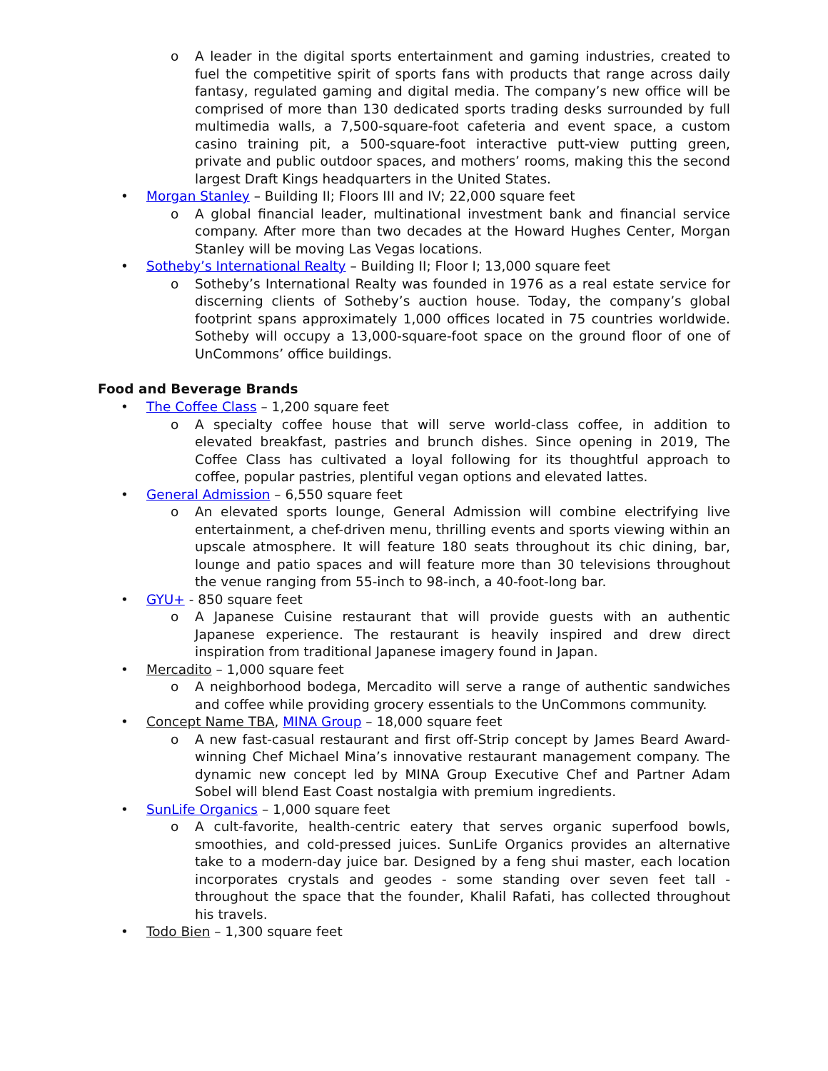o A leader in the digital sports entertainment and gaming industries, created to fuel the competitive spirit of sports fans with products that range across daily fantasy, regulated gaming and digital media. The company’s new office will be comprised of more than 130 dedicated sports trading desks surrounded by full multimedia walls, a 7,500-square-foot cafeteria and event space, a custom casino training pit, a 500-square-foot interactive putt-view putting green, private and public outdoor spaces, and mothers’ rooms, making this the second largest Draft Kings headquarters in the United States.
• Morgan Stanley – Building II; Floors III and IV; 22,000 square feet
o A global financial leader, multinational investment bank and financial service company. After more than two decades at the Howard Hughes Center, Morgan Stanley will be moving Las Vegas locations.
• Sotheby’s International Realty – Building II; Floor I; 13,000 square feet
o Sotheby’s International Realty was founded in 1976 as a real estate service for discerning clients of Sotheby’s auction house. Today, the company’s global footprint spans approximately 1,000 offices located in 75 countries worldwide. Sotheby will occupy a 13,000-square-foot space on the ground floor of one of UnCommons’ office buildings.
Food and Beverage Brands
• The Coffee Class – 1,200 square feet
o A specialty coffee house that will serve world-class coffee, in addition to elevated breakfast, pastries and brunch dishes. Since opening in 2019, The Coffee Class has cultivated a loyal following for its thoughtful approach to coffee, popular pastries, plentiful vegan options and elevated lattes.
• General Admission – 6,550 square feet
o An elevated sports lounge, General Admission will combine electrifying live entertainment, a chef-driven menu, thrilling events and sports viewing within an upscale atmosphere. It will feature 180 seats throughout its chic dining, bar, lounge and patio spaces and will feature more than 30 televisions throughout the venue ranging from 55-inch to 98-inch, a 40-foot-long bar.
• GYU+ - 850 square feet
o A Japanese Cuisine restaurant that will provide guests with an authentic Japanese experience. The restaurant is heavily inspired and drew direct inspiration from traditional Japanese imagery found in Japan.
• Mercadito – 1,000 square feet
o A neighborhood bodega, Mercadito will serve a range of authentic sandwiches and coffee while providing grocery essentials to the UnCommons community.
• Concept Name TBA, MINA Group – 18,000 square feet
o A new fast-casual restaurant and first off-Strip concept by James Beard Award-winning Chef Michael Mina’s innovative restaurant management company. The dynamic new concept led by MINA Group Executive Chef and Partner Adam Sobel will blend East Coast nostalgia with premium ingredients.
• SunLife Organics – 1,000 square feet
o A cult-favorite, health-centric eatery that serves organic superfood bowls, smoothies, and cold-pressed juices. SunLife Organics provides an alternative take to a modern-day juice bar. Designed by a feng shui master, each location incorporates crystals and geodes - some standing over seven feet tall - throughout the space that the founder, Khalil Rafati, has collected throughout his travels.
• Todo Bien – 1,300 square feet